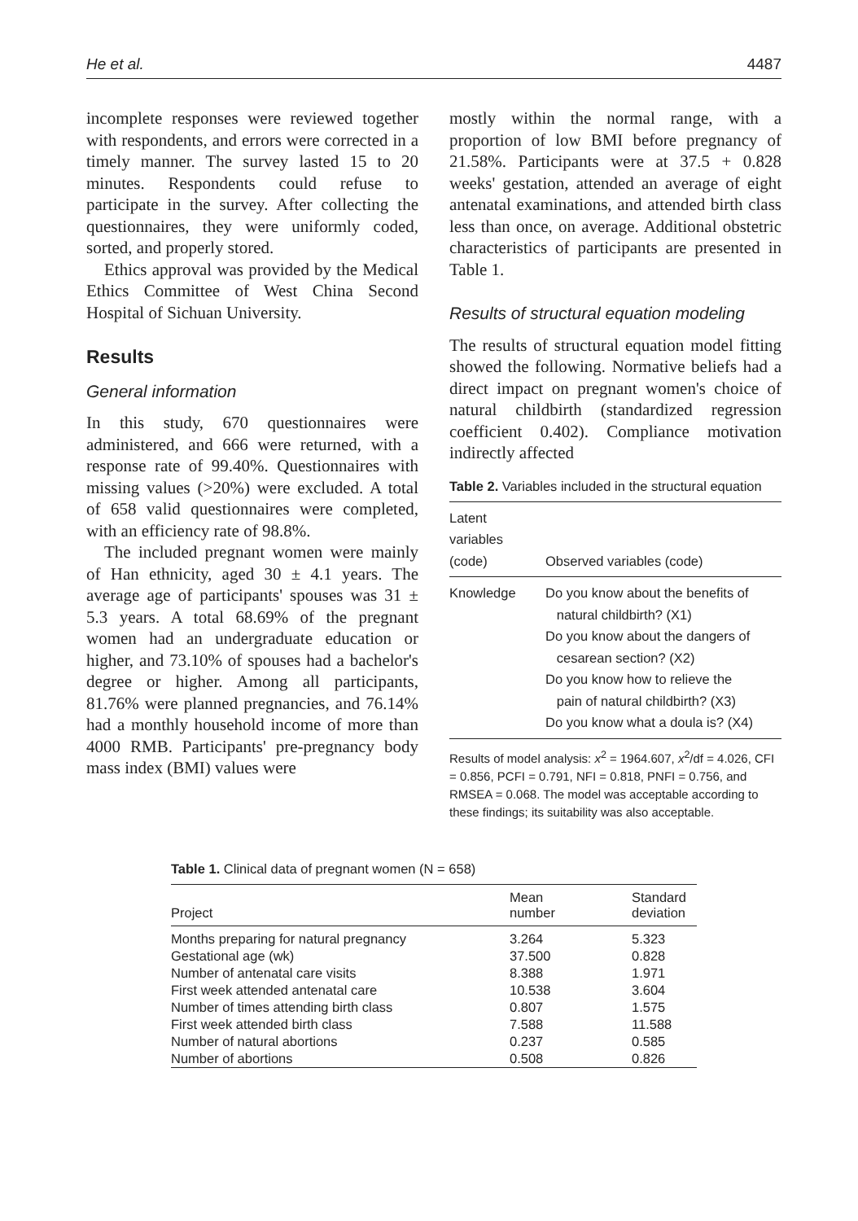He et al. 4487
incomplete responses were reviewed together with respondents, and errors were corrected in a timely manner. The survey lasted 15 to 20 minutes. Respondents could refuse to participate in the survey. After collecting the questionnaires, they were uniformly coded, sorted, and properly stored.
Ethics approval was provided by the Medical Ethics Committee of West China Second Hospital of Sichuan University.
Results
General information
In this study, 670 questionnaires were administered, and 666 were returned, with a response rate of 99.40%. Questionnaires with missing values (>20%) were excluded. A total of 658 valid questionnaires were completed, with an efficiency rate of 98.8%.
The included pregnant women were mainly of Han ethnicity, aged 30 ± 4.1 years. The average age of participants' spouses was 31 ± 5.3 years. A total 68.69% of the pregnant women had an undergraduate education or higher, and 73.10% of spouses had a bachelor's degree or higher. Among all participants, 81.76% were planned pregnancies, and 76.14% had a monthly household income of more than 4000 RMB. Participants' pre-pregnancy body mass index (BMI) values were
mostly within the normal range, with a proportion of low BMI before pregnancy of 21.58%. Participants were at 37.5 + 0.828 weeks' gestation, attended an average of eight antenatal examinations, and attended birth class less than once, on average. Additional obstetric characteristics of participants are presented in Table 1.
Results of structural equation modeling
The results of structural equation model fitting showed the following. Normative beliefs had a direct impact on pregnant women's choice of natural childbirth (standardized regression coefficient 0.402). Compliance motivation indirectly affected
Table 2. Variables included in the structural equation
| Latent variables (code) | Observed variables (code) |
| --- | --- |
| Knowledge | Do you know about the benefits of natural childbirth? (X1) Do you know about the dangers of cesarean section? (X2) Do you know how to relieve the pain of natural childbirth? (X3) Do you know what a doula is? (X4) |
Results of model analysis: x<sup>2</sup> = 1964.607, x<sup>2</sup>/df = 4.026, CFI = 0.856, PCFI = 0.791, NFI = 0.818, PNFI = 0.756, and RMSEA = 0.068. The model was acceptable according to these findings; its suitability was also acceptable.
Table 1. Clinical data of pregnant women (N = 658)
| Project | Mean number | Standard deviation |
| --- | --- | --- |
| Months preparing for natural pregnancy | 3.264 | 5.323 |
| Gestational age (wk) | 37.500 | 0.828 |
| Number of antenatal care visits | 8.388 | 1.971 |
| First week attended antenatal care | 10.538 | 3.604 |
| Number of times attending birth class | 0.807 | 1.575 |
| First week attended birth class | 7.588 | 11.588 |
| Number of natural abortions | 0.237 | 0.585 |
| Number of abortions | 0.508 | 0.826 |